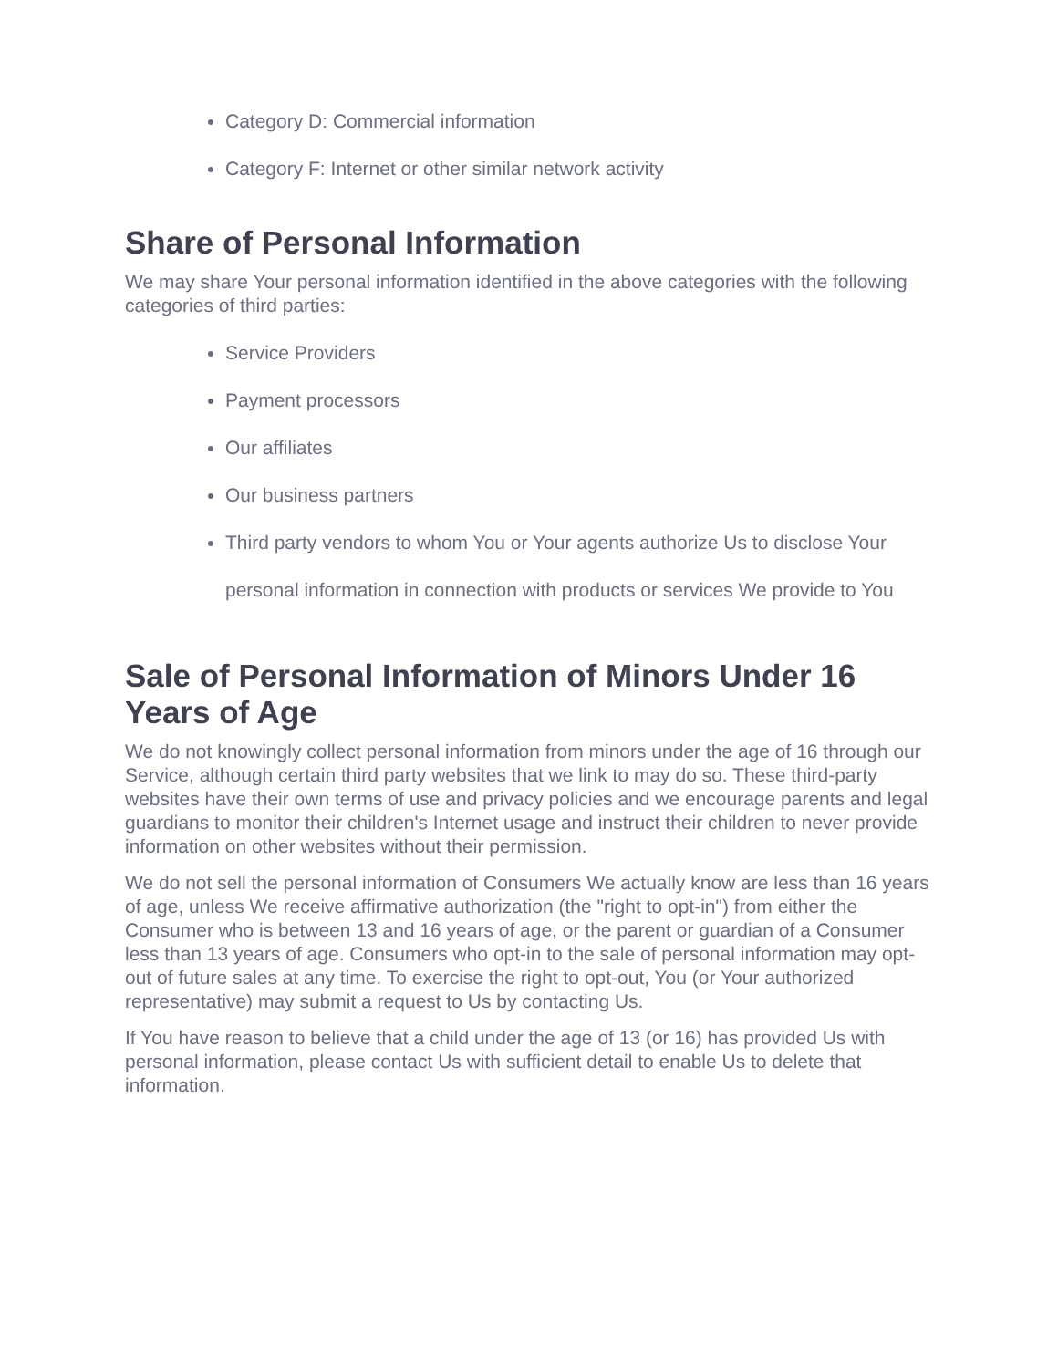Category D: Commercial information
Category F: Internet or other similar network activity
Share of Personal Information
We may share Your personal information identified in the above categories with the following categories of third parties:
Service Providers
Payment processors
Our affiliates
Our business partners
Third party vendors to whom You or Your agents authorize Us to disclose Your personal information in connection with products or services We provide to You
Sale of Personal Information of Minors Under 16 Years of Age
We do not knowingly collect personal information from minors under the age of 16 through our Service, although certain third party websites that we link to may do so. These third-party websites have their own terms of use and privacy policies and we encourage parents and legal guardians to monitor their children's Internet usage and instruct their children to never provide information on other websites without their permission.
We do not sell the personal information of Consumers We actually know are less than 16 years of age, unless We receive affirmative authorization (the "right to opt-in") from either the Consumer who is between 13 and 16 years of age, or the parent or guardian of a Consumer less than 13 years of age. Consumers who opt-in to the sale of personal information may opt-out of future sales at any time. To exercise the right to opt-out, You (or Your authorized representative) may submit a request to Us by contacting Us.
If You have reason to believe that a child under the age of 13 (or 16) has provided Us with personal information, please contact Us with sufficient detail to enable Us to delete that information.